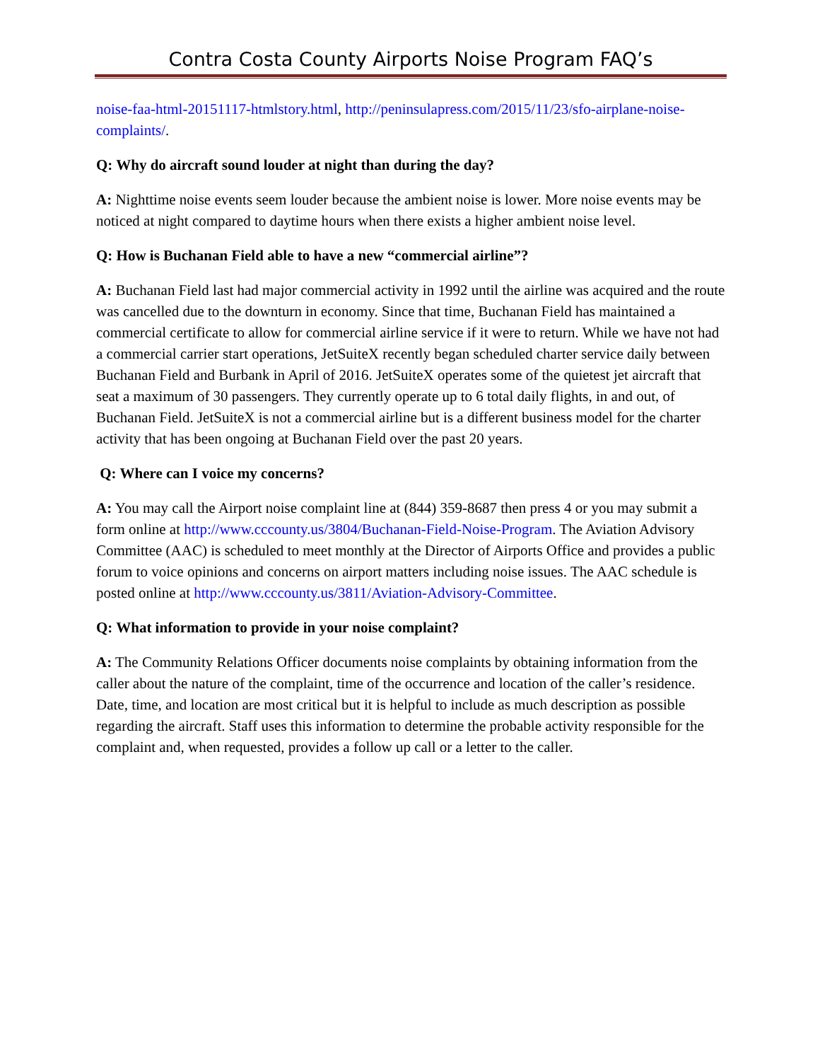Contra Costa County Airports Noise Program FAQ’s
noise-faa-html-20151117-htmlstory.html, http://peninsulapress.com/2015/11/23/sfo-airplane-noise-complaints/.
Q: Why do aircraft sound louder at night than during the day?
A: Nighttime noise events seem louder because the ambient noise is lower. More noise events may be noticed at night compared to daytime hours when there exists a higher ambient noise level.
Q: How is Buchanan Field able to have a new “commercial airline”?
A: Buchanan Field last had major commercial activity in 1992 until the airline was acquired and the route was cancelled due to the downturn in economy. Since that time, Buchanan Field has maintained a commercial certificate to allow for commercial airline service if it were to return. While we have not had a commercial carrier start operations, JetSuiteX recently began scheduled charter service daily between Buchanan Field and Burbank in April of 2016. JetSuiteX operates some of the quietest jet aircraft that seat a maximum of 30 passengers. They currently operate up to 6 total daily flights, in and out, of Buchanan Field. JetSuiteX is not a commercial airline but is a different business model for the charter activity that has been ongoing at Buchanan Field over the past 20 years.
Q: Where can I voice my concerns?
A: You may call the Airport noise complaint line at (844) 359-8687 then press 4 or you may submit a form online at http://www.cccounty.us/3804/Buchanan-Field-Noise-Program. The Aviation Advisory Committee (AAC) is scheduled to meet monthly at the Director of Airports Office and provides a public forum to voice opinions and concerns on airport matters including noise issues. The AAC schedule is posted online at http://www.cccounty.us/3811/Aviation-Advisory-Committee.
Q: What information to provide in your noise complaint?
A: The Community Relations Officer documents noise complaints by obtaining information from the caller about the nature of the complaint, time of the occurrence and location of the caller’s residence. Date, time, and location are most critical but it is helpful to include as much description as possible regarding the aircraft. Staff uses this information to determine the probable activity responsible for the complaint and, when requested, provides a follow up call or a letter to the caller.